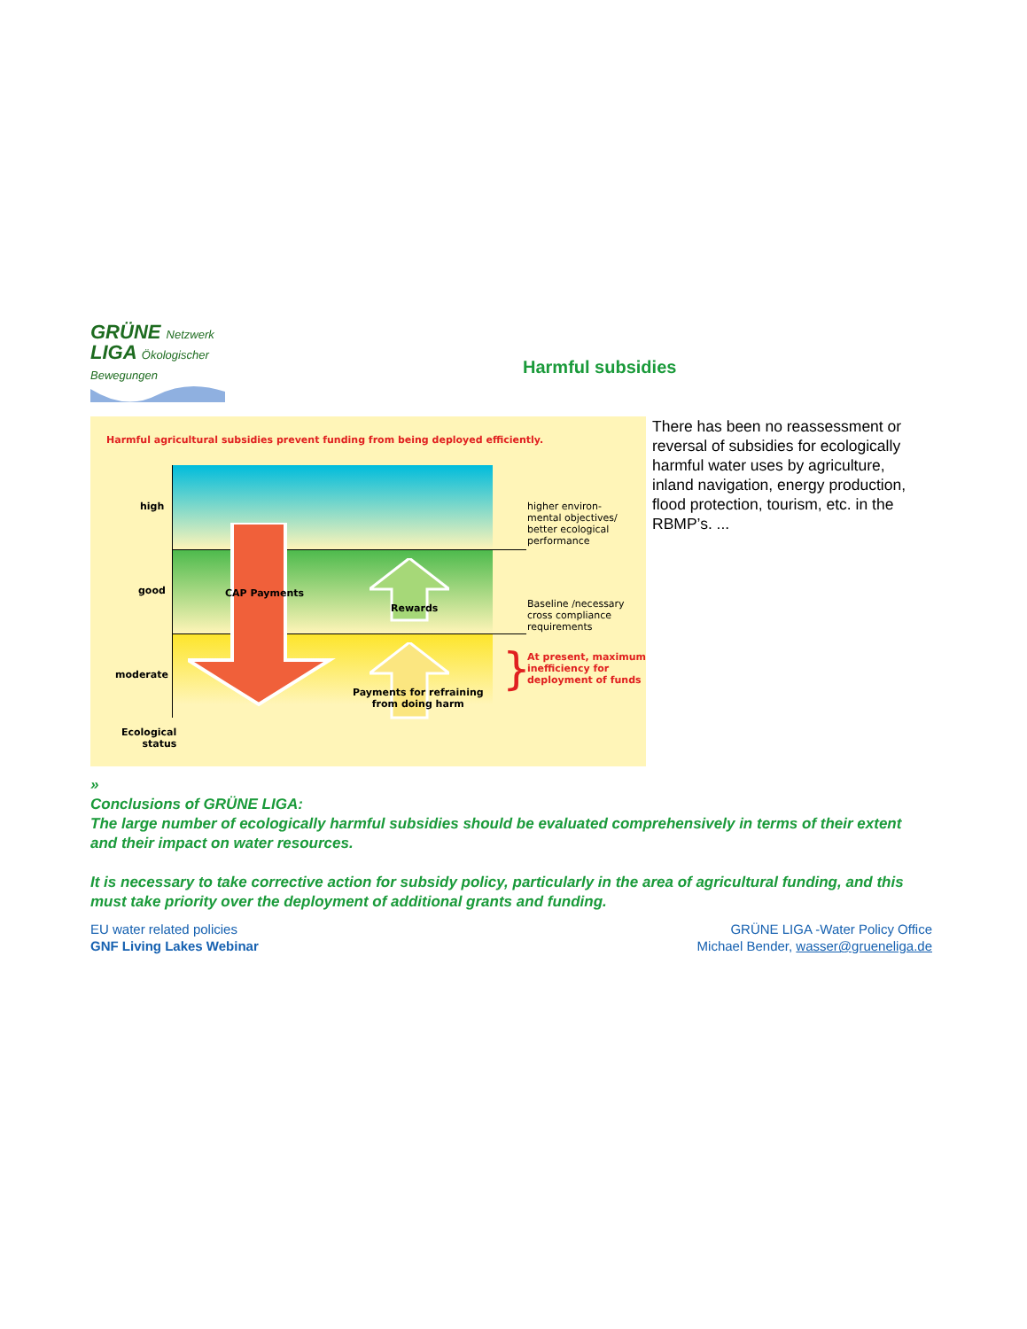GRÜNE Netzwerk
LIGA Ökologischer Bewegungen
Harmful subsidies
Harmful agricultural subsidies prevent funding from being deployed efficiently.
high
good
moderate
Ecological
status
CAP Payments
Rewards
Payments for refraining
from doing harm
higher environ-
mental objectives/
better ecological
performance
Baseline /necessary
cross compliance
requirements
}
At present, maximum
inefficiency for
deployment of funds
There has been no reassessment or reversal of subsidies for ecologically harmful water uses by agriculture, inland navigation, energy production, flood protection, tourism, etc. in the RBMP’s. ...
»
Conclusions of GRÜNE LIGA:
The large number of ecologically harmful subsidies should be evaluated comprehensively in terms of their extent and their impact on water resources.
It is necessary to take corrective action for subsidy policy, particularly in the area of agricultural funding, and this must take priority over the deployment of additional grants and funding.
EU water related policies
GNF Living Lakes Webinar
GRÜNE LIGA -Water Policy Office
Michael Bender, wasser@grueneliga.de